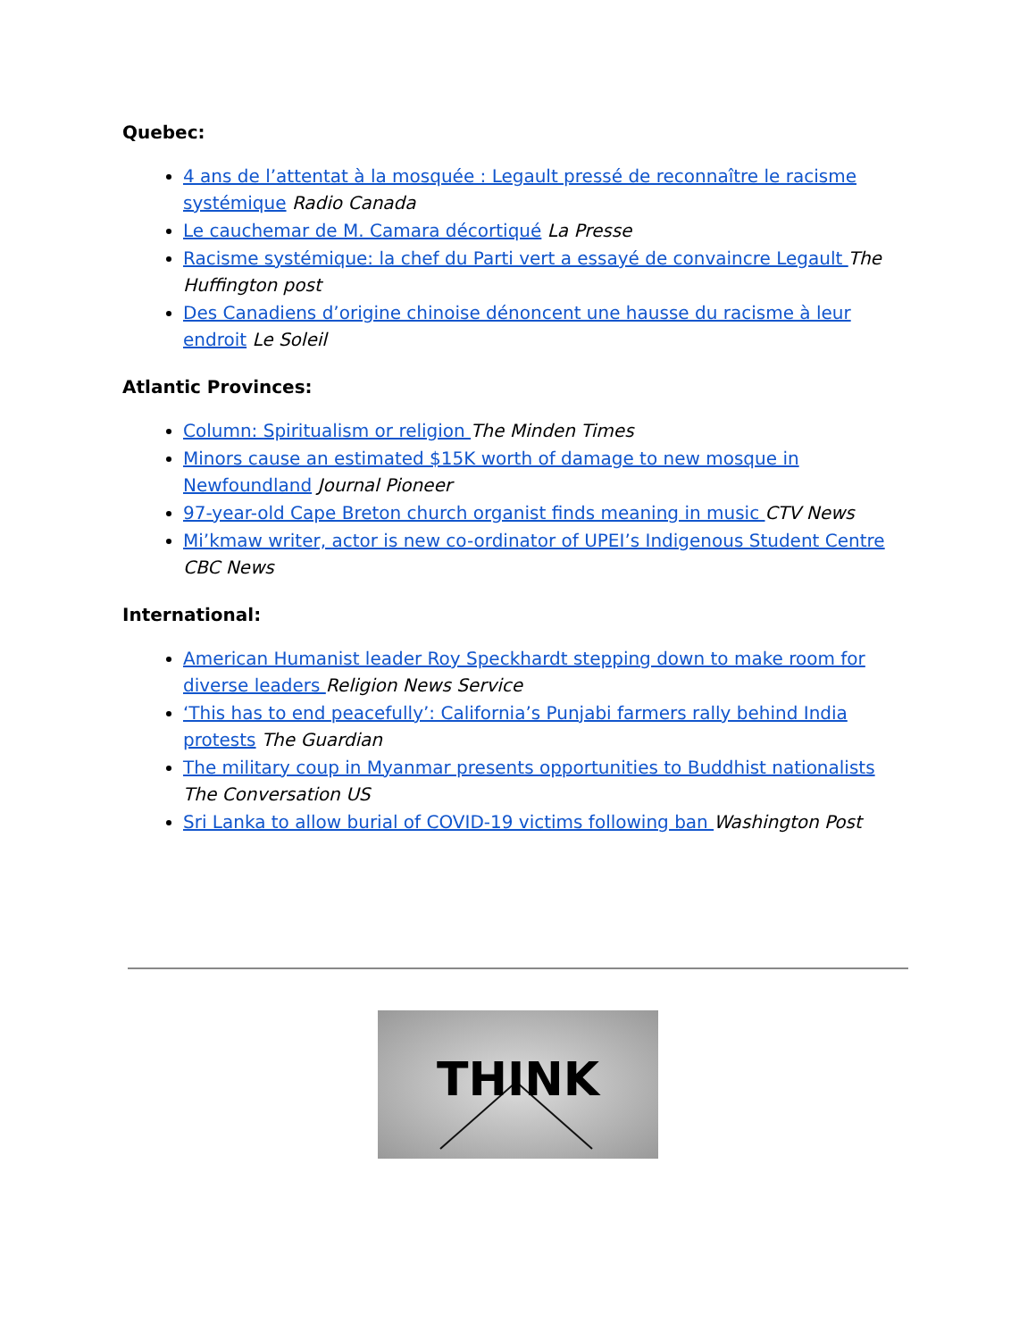Quebec:
4 ans de l’attentat à la mosquée : Legault pressé de reconnaître le racisme systémique Radio Canada
Le cauchemar de M. Camara décortiqué La Presse
Racisme systémique: la chef du Parti vert a essayé de convaincre Legault The Huffington post
Des Canadiens d’origine chinoise dénoncent une hausse du racisme à leur endroit Le Soleil
Atlantic Provinces:
Column: Spiritualism or religion The Minden Times
Minors cause an estimated $15K worth of damage to new mosque in Newfoundland Journal Pioneer
97-year-old Cape Breton church organist finds meaning in music CTV News
Mi’kmaw writer, actor is new co-ordinator of UPEI’s Indigenous Student Centre CBC News
International:
American Humanist leader Roy Speckhardt stepping down to make room for diverse leaders Religion News Service
‘This has to end peacefully’: California’s Punjabi farmers rally behind India protests The Guardian
The military coup in Myanmar presents opportunities to Buddhist nationalists The Conversation US
Sri Lanka to allow burial of COVID-19 victims following ban Washington Post
THINK